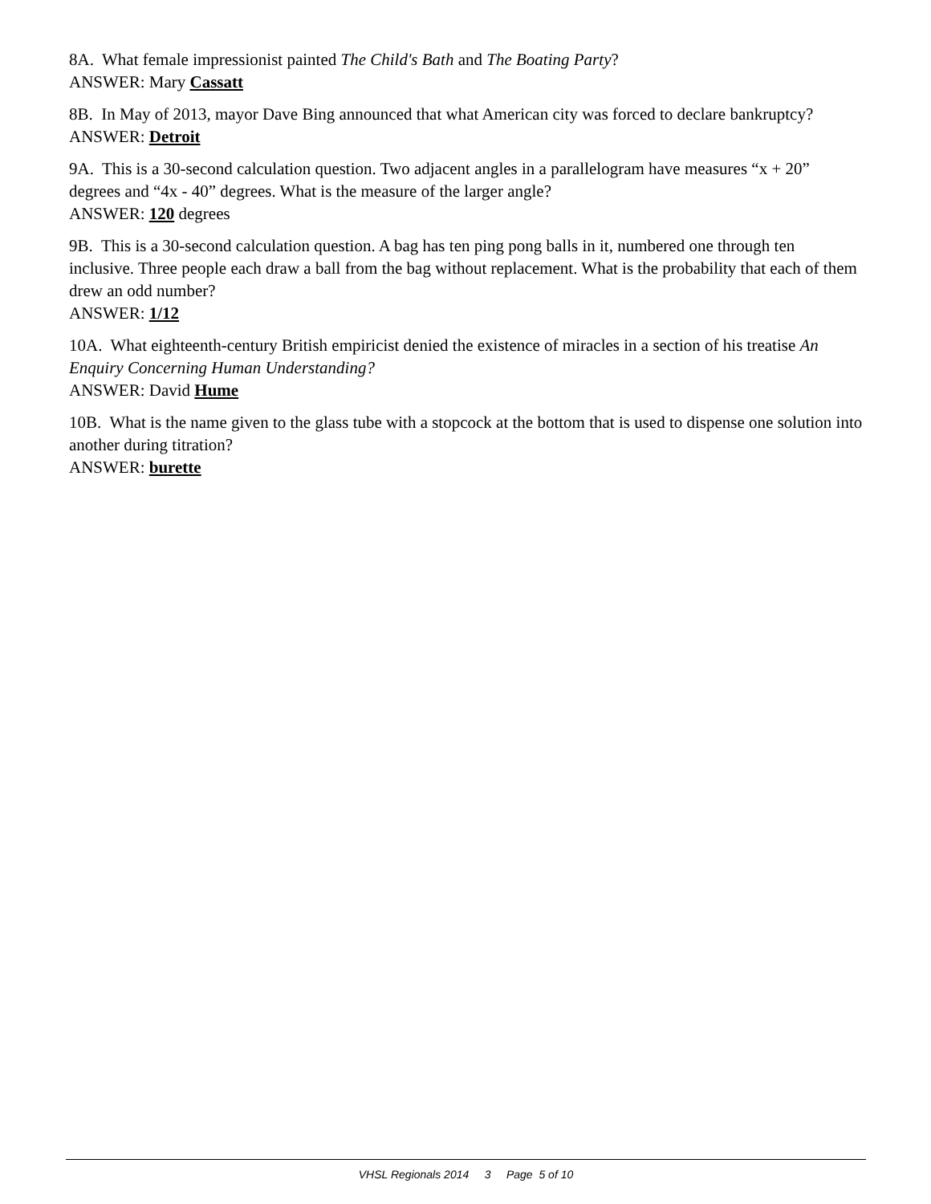8A. What female impressionist painted The Child's Bath and The Boating Party?
ANSWER: Mary Cassatt
8B. In May of 2013, mayor Dave Bing announced that what American city was forced to declare bankruptcy?
ANSWER: Detroit
9A. This is a 30-second calculation question. Two adjacent angles in a parallelogram have measures “x + 20” degrees and “4x - 40” degrees. What is the measure of the larger angle?
ANSWER: 120 degrees
9B. This is a 30-second calculation question. A bag has ten ping pong balls in it, numbered one through ten inclusive. Three people each draw a ball from the bag without replacement. What is the probability that each of them drew an odd number?
ANSWER: 1/12
10A. What eighteenth-century British empiricist denied the existence of miracles in a section of his treatise An Enquiry Concerning Human Understanding?
ANSWER: David Hume
10B. What is the name given to the glass tube with a stopcock at the bottom that is used to dispense one solution into another during titration?
ANSWER: burette
VHSL Regionals 2014 3 Page 5 of 10